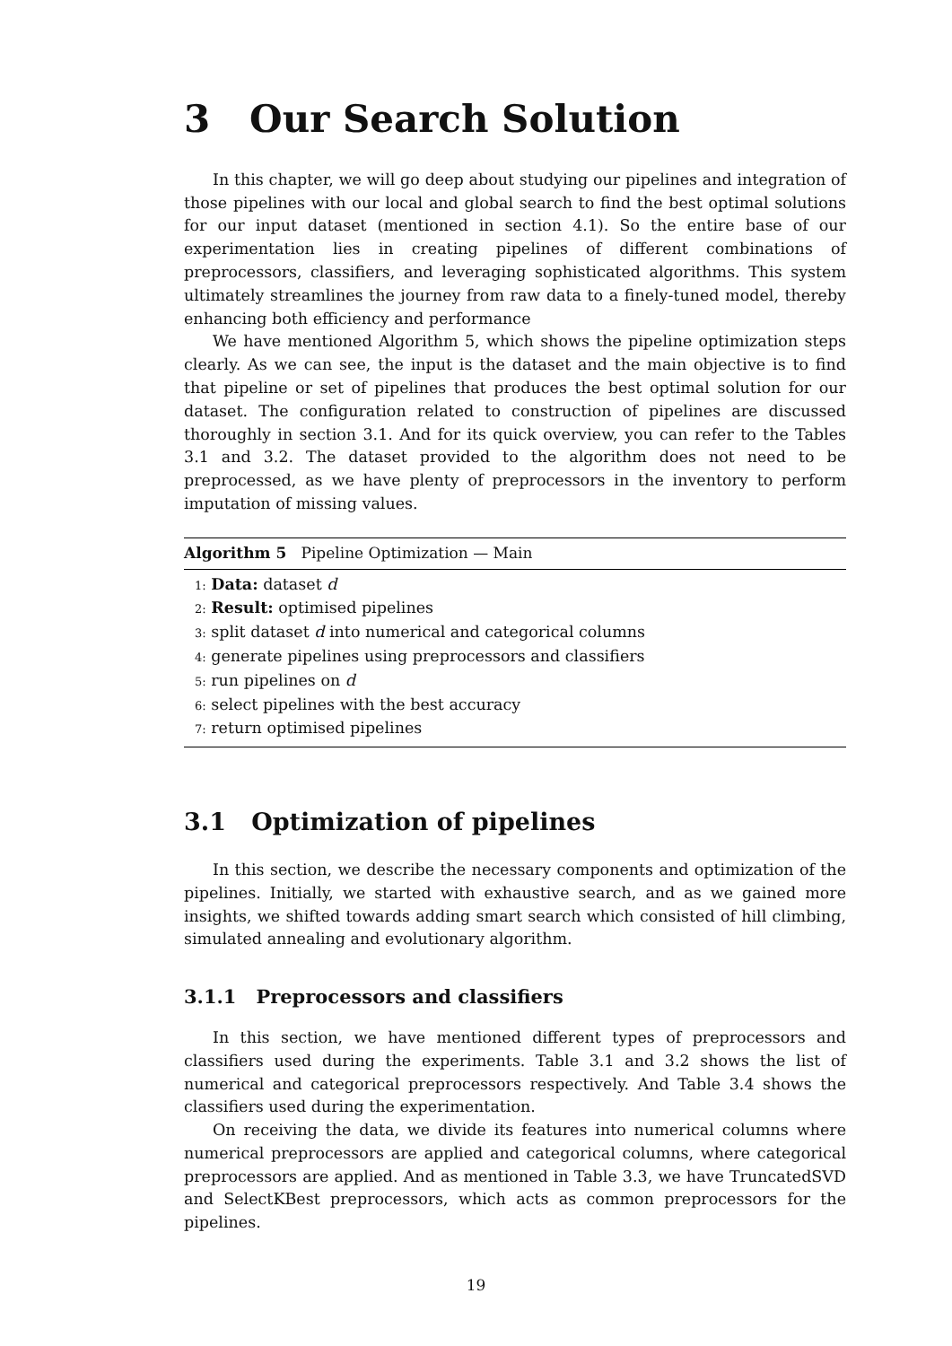3 Our Search Solution
In this chapter, we will go deep about studying our pipelines and integration of those pipelines with our local and global search to find the best optimal solutions for our input dataset (mentioned in section 4.1). So the entire base of our experimentation lies in creating pipelines of different combinations of preprocessors, classifiers, and leveraging sophisticated algorithms. This system ultimately streamlines the journey from raw data to a finely-tuned model, thereby enhancing both efficiency and performance
We have mentioned Algorithm 5, which shows the pipeline optimization steps clearly. As we can see, the input is the dataset and the main objective is to find that pipeline or set of pipelines that produces the best optimal solution for our dataset. The configuration related to construction of pipelines are discussed thoroughly in section 3.1. And for its quick overview, you can refer to the Tables 3.1 and 3.2. The dataset provided to the algorithm does not need to be preprocessed, as we have plenty of preprocessors in the inventory to perform imputation of missing values.
Algorithm 5 Pipeline Optimization — Main
1: Data: dataset d
2: Result: optimised pipelines
3: split dataset d into numerical and categorical columns
4: generate pipelines using preprocessors and classifiers
5: run pipelines on d
6: select pipelines with the best accuracy
7: return optimised pipelines
3.1 Optimization of pipelines
In this section, we describe the necessary components and optimization of the pipelines. Initially, we started with exhaustive search, and as we gained more insights, we shifted towards adding smart search which consisted of hill climbing, simulated annealing and evolutionary algorithm.
3.1.1 Preprocessors and classifiers
In this section, we have mentioned different types of preprocessors and classifiers used during the experiments. Table 3.1 and 3.2 shows the list of numerical and categorical preprocessors respectively. And Table 3.4 shows the classifiers used during the experimentation.
On receiving the data, we divide its features into numerical columns where numerical preprocessors are applied and categorical columns, where categorical preprocessors are applied. And as mentioned in Table 3.3, we have TruncatedSVD and SelectKBest preprocessors, which acts as common preprocessors for the pipelines.
19